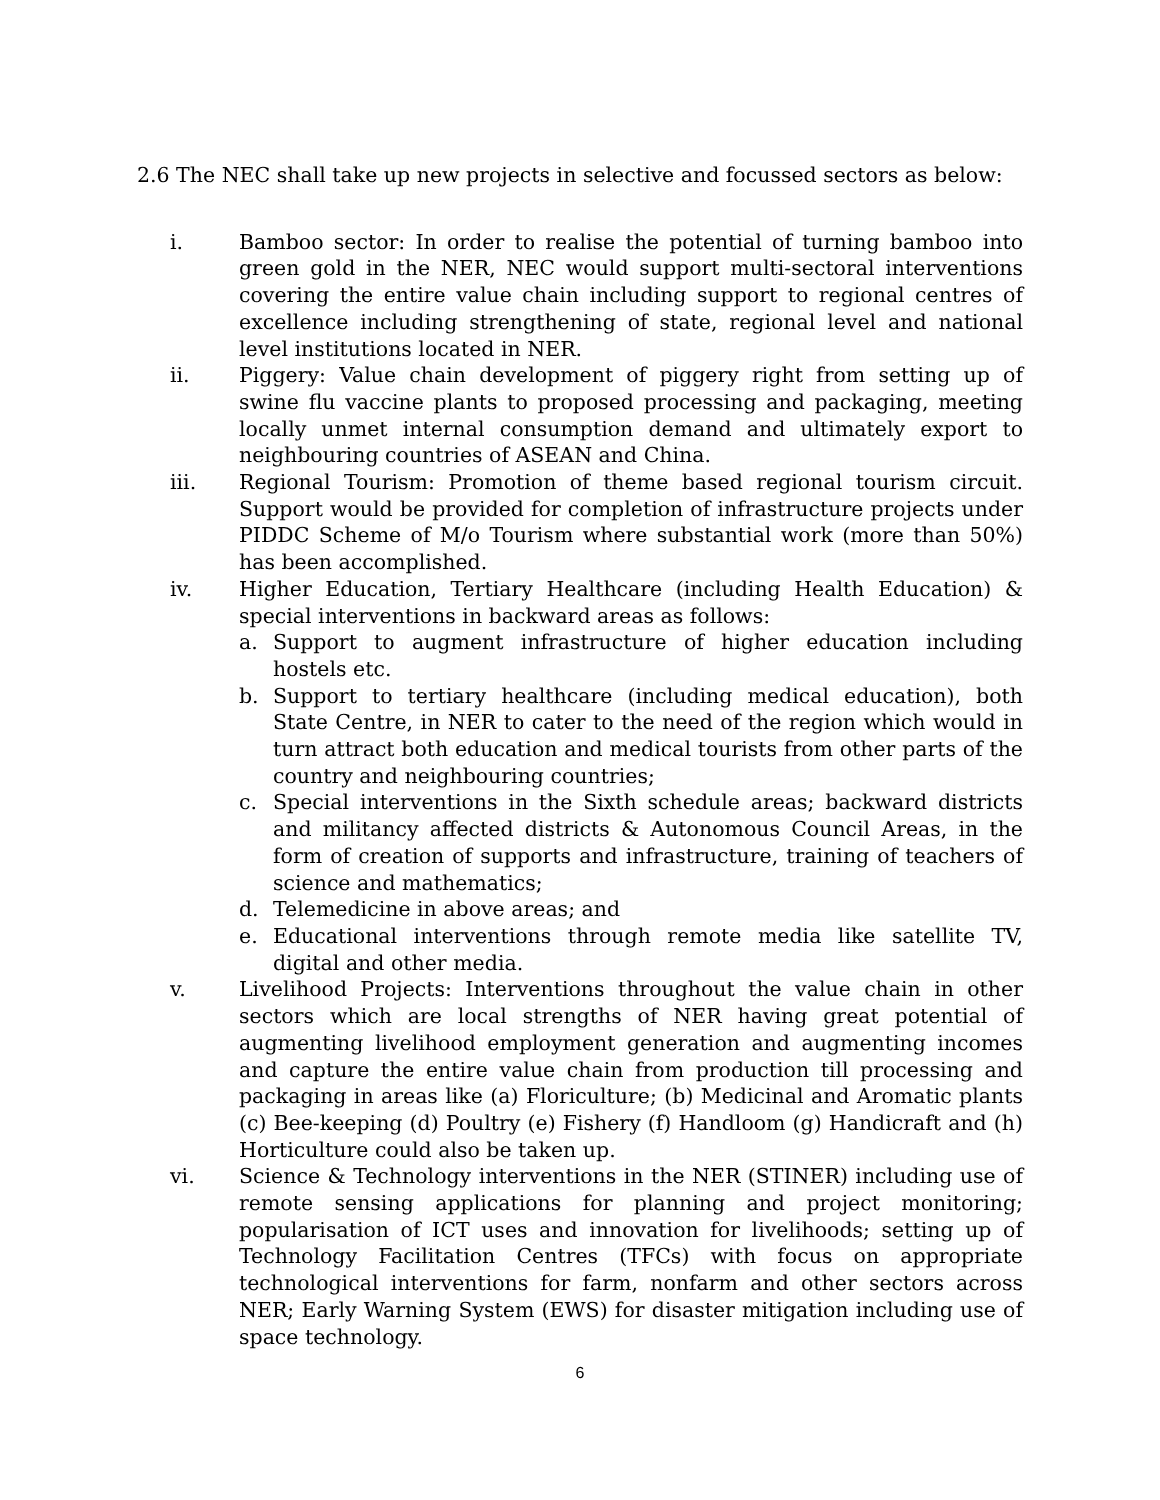2.6 The NEC shall take up new projects in selective and focussed sectors as below:
i. Bamboo sector: In order to realise the potential of turning bamboo into green gold in the NER, NEC would support multi-sectoral interventions covering the entire value chain including support to regional centres of excellence including strengthening of state, regional level and national level institutions located in NER.
ii. Piggery: Value chain development of piggery right from setting up of swine flu vaccine plants to proposed processing and packaging, meeting locally unmet internal consumption demand and ultimately export to neighbouring countries of ASEAN and China.
iii. Regional Tourism: Promotion of theme based regional tourism circuit. Support would be provided for completion of infrastructure projects under PIDDC Scheme of M/o Tourism where substantial work (more than 50%) has been accomplished.
iv. Higher Education, Tertiary Healthcare (including Health Education) & special interventions in backward areas as follows:
a. Support to augment infrastructure of higher education including hostels etc.
b. Support to tertiary healthcare (including medical education), both State Centre, in NER to cater to the need of the region which would in turn attract both education and medical tourists from other parts of the country and neighbouring countries;
c. Special interventions in the Sixth schedule areas; backward districts and militancy affected districts & Autonomous Council Areas, in the form of creation of supports and infrastructure, training of teachers of science and mathematics;
d. Telemedicine in above areas; and
e. Educational interventions through remote media like satellite TV, digital and other media.
v. Livelihood Projects: Interventions throughout the value chain in other sectors which are local strengths of NER having great potential of augmenting livelihood employment generation and augmenting incomes and capture the entire value chain from production till processing and packaging in areas like (a) Floriculture; (b) Medicinal and Aromatic plants (c) Bee-keeping (d) Poultry (e) Fishery (f) Handloom (g) Handicraft and (h) Horticulture could also be taken up.
vi. Science & Technology interventions in the NER (STINER) including use of remote sensing applications for planning and project monitoring; popularisation of ICT uses and innovation for livelihoods; setting up of Technology Facilitation Centres (TFCs) with focus on appropriate technological interventions for farm, nonfarm and other sectors across NER; Early Warning System (EWS) for disaster mitigation including use of space technology.
6